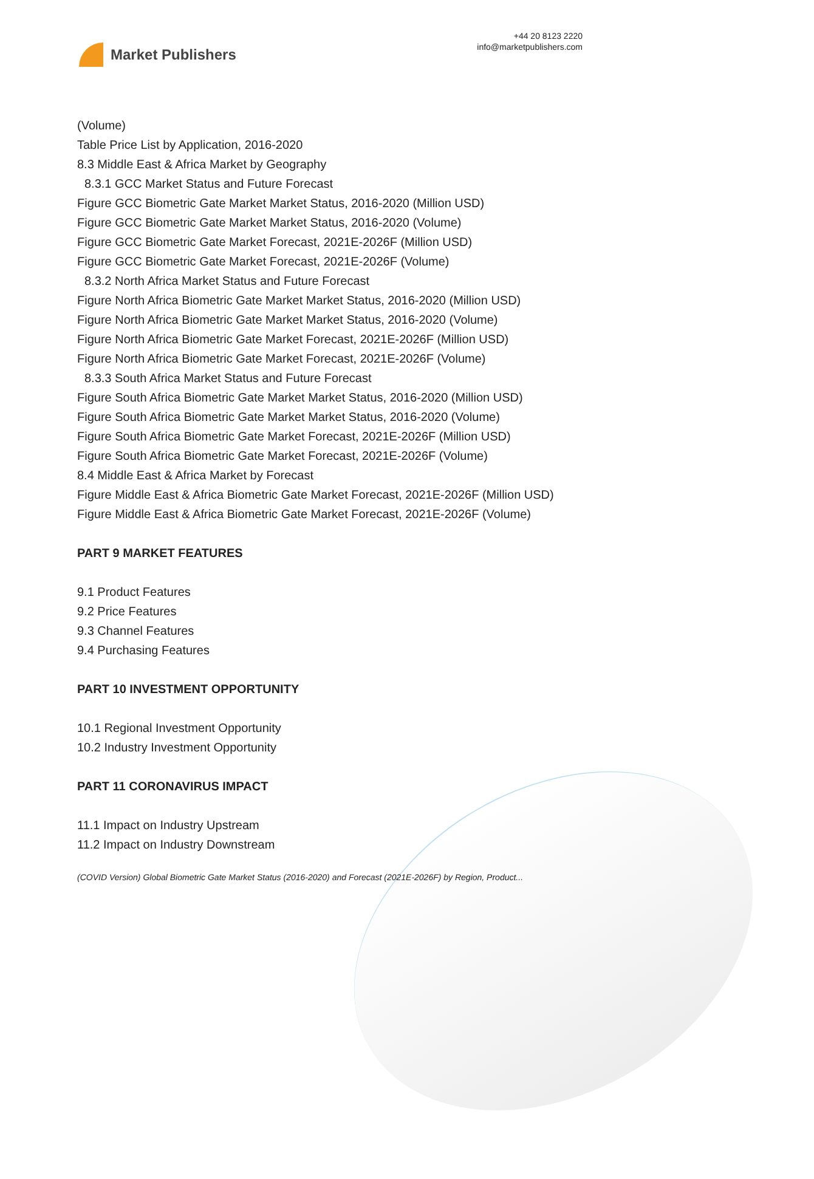Market Publishers
+44 20 8123 2220
info@marketpublishers.com
(Volume)
Table Price List by Application, 2016-2020
8.3 Middle East & Africa Market by Geography
8.3.1 GCC Market Status and Future Forecast
Figure GCC Biometric Gate Market Market Status, 2016-2020 (Million USD)
Figure GCC Biometric Gate Market Market Status, 2016-2020 (Volume)
Figure GCC Biometric Gate Market Forecast, 2021E-2026F (Million USD)
Figure GCC Biometric Gate Market Forecast, 2021E-2026F (Volume)
8.3.2 North Africa Market Status and Future Forecast
Figure North Africa Biometric Gate Market Market Status, 2016-2020 (Million USD)
Figure North Africa Biometric Gate Market Market Status, 2016-2020 (Volume)
Figure North Africa Biometric Gate Market Forecast, 2021E-2026F (Million USD)
Figure North Africa Biometric Gate Market Forecast, 2021E-2026F (Volume)
8.3.3 South Africa Market Status and Future Forecast
Figure South Africa Biometric Gate Market Market Status, 2016-2020 (Million USD)
Figure South Africa Biometric Gate Market Market Status, 2016-2020 (Volume)
Figure South Africa Biometric Gate Market Forecast, 2021E-2026F (Million USD)
Figure South Africa Biometric Gate Market Forecast, 2021E-2026F (Volume)
8.4 Middle East & Africa Market by Forecast
Figure Middle East & Africa Biometric Gate Market Forecast, 2021E-2026F (Million USD)
Figure Middle East & Africa Biometric Gate Market Forecast, 2021E-2026F (Volume)
PART 9 MARKET FEATURES
9.1 Product Features
9.2 Price Features
9.3 Channel Features
9.4 Purchasing Features
PART 10 INVESTMENT OPPORTUNITY
10.1 Regional Investment Opportunity
10.2 Industry Investment Opportunity
PART 11 CORONAVIRUS IMPACT
11.1 Impact on Industry Upstream
11.2 Impact on Industry Downstream
(COVID Version) Global Biometric Gate Market Status (2016-2020) and Forecast (2021E-2026F) by Region, Product...